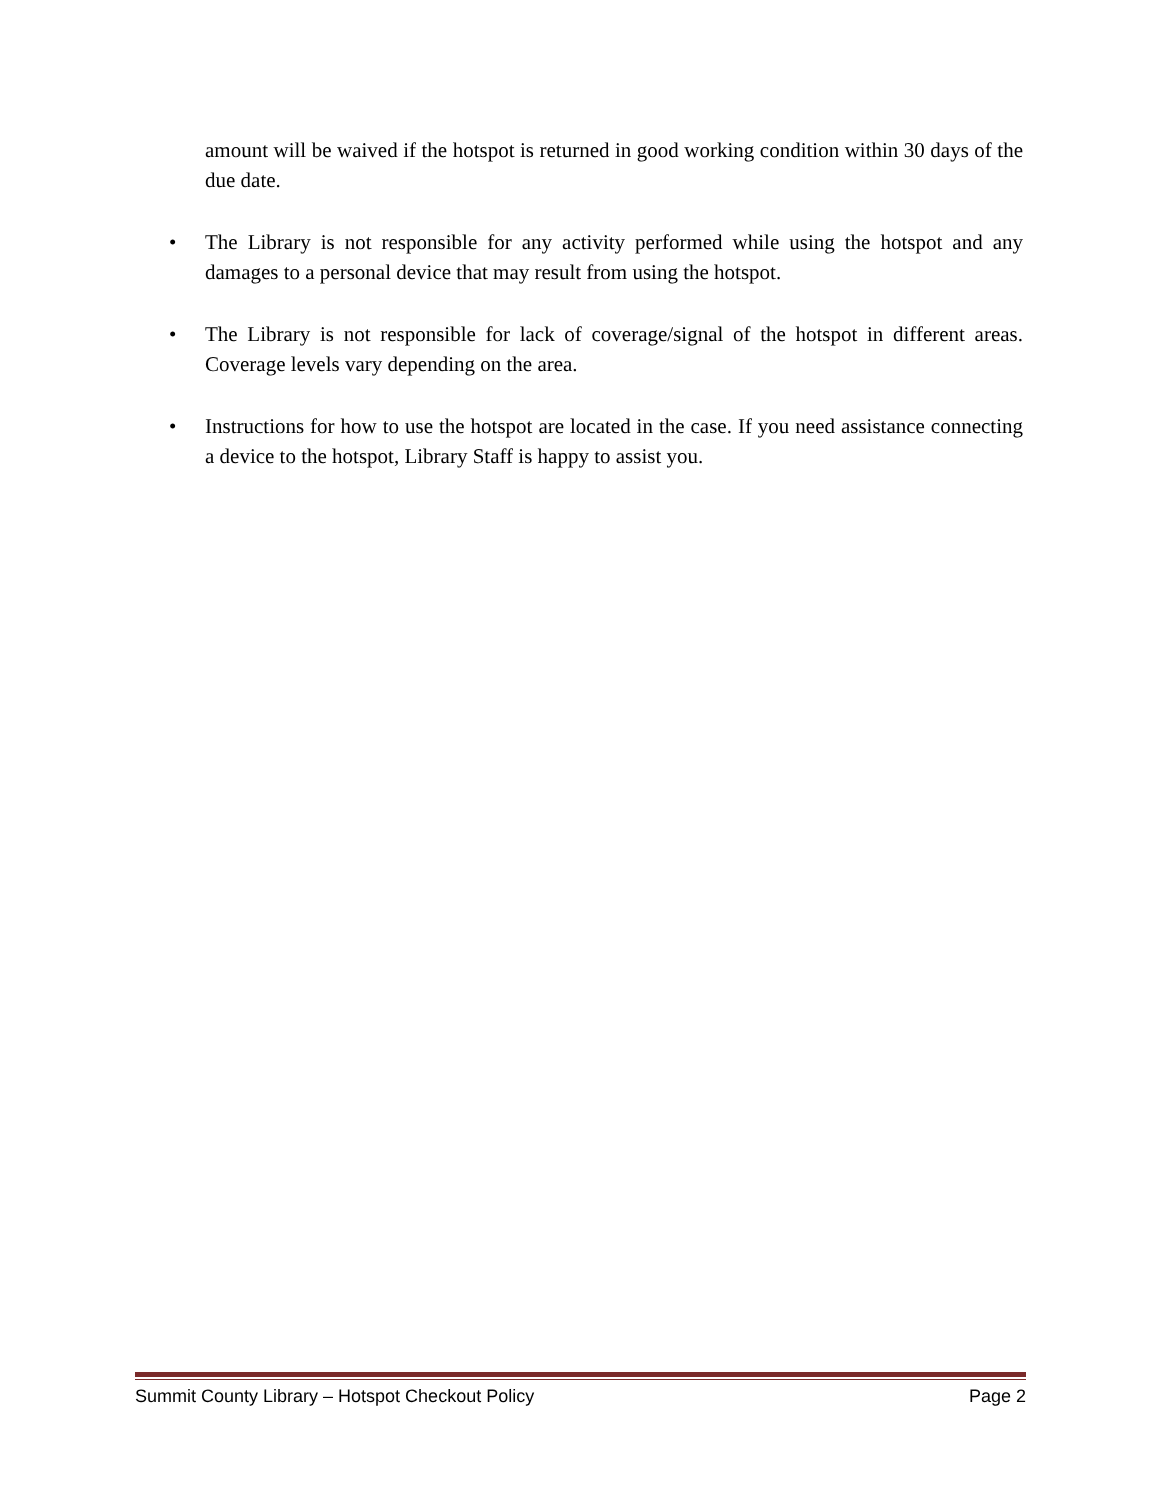amount will be waived if the hotspot is returned in good working condition within 30 days of the due date.
• The Library is not responsible for any activity performed while using the hotspot and any damages to a personal device that may result from using the hotspot.
• The Library is not responsible for lack of coverage/signal of the hotspot in different areas. Coverage levels vary depending on the area.
• Instructions for how to use the hotspot are located in the case. If you need assistance connecting a device to the hotspot, Library Staff is happy to assist you.
Summit County Library – Hotspot Checkout Policy Page 2